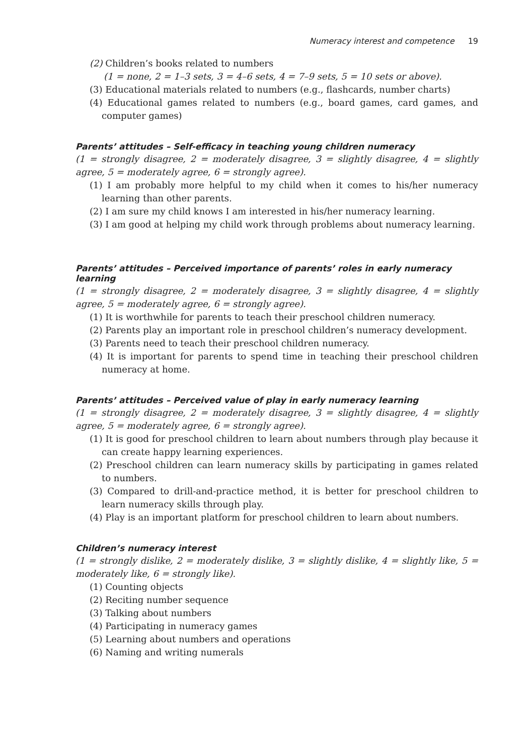Numeracy interest and competence 19
(2) Children’s books related to numbers
(1 = none, 2 = 1–3 sets, 3 = 4–6 sets, 4 = 7–9 sets, 5 = 10 sets or above).
(3) Educational materials related to numbers (e.g., flashcards, number charts)
(4) Educational games related to numbers (e.g., board games, card games, and computer games)
Parents’ attitudes – Self-efficacy in teaching young children numeracy
(1 = strongly disagree, 2 = moderately disagree, 3 = slightly disagree, 4 = slightly agree, 5 = moderately agree, 6 = strongly agree).
(1) I am probably more helpful to my child when it comes to his/her numeracy learning than other parents.
(2) I am sure my child knows I am interested in his/her numeracy learning.
(3) I am good at helping my child work through problems about numeracy learning.
Parents’ attitudes – Perceived importance of parents’ roles in early numeracy learning
(1 = strongly disagree, 2 = moderately disagree, 3 = slightly disagree, 4 = slightly agree, 5 = moderately agree, 6 = strongly agree).
(1) It is worthwhile for parents to teach their preschool children numeracy.
(2) Parents play an important role in preschool children’s numeracy development.
(3) Parents need to teach their preschool children numeracy.
(4) It is important for parents to spend time in teaching their preschool children numeracy at home.
Parents’ attitudes – Perceived value of play in early numeracy learning
(1 = strongly disagree, 2 = moderately disagree, 3 = slightly disagree, 4 = slightly agree, 5 = moderately agree, 6 = strongly agree).
(1) It is good for preschool children to learn about numbers through play because it can create happy learning experiences.
(2) Preschool children can learn numeracy skills by participating in games related to numbers.
(3) Compared to drill-and-practice method, it is better for preschool children to learn numeracy skills through play.
(4) Play is an important platform for preschool children to learn about numbers.
Children’s numeracy interest
(1 = strongly dislike, 2 = moderately dislike, 3 = slightly dislike, 4 = slightly like, 5 = moderately like, 6 = strongly like).
(1) Counting objects
(2) Reciting number sequence
(3) Talking about numbers
(4) Participating in numeracy games
(5) Learning about numbers and operations
(6) Naming and writing numerals